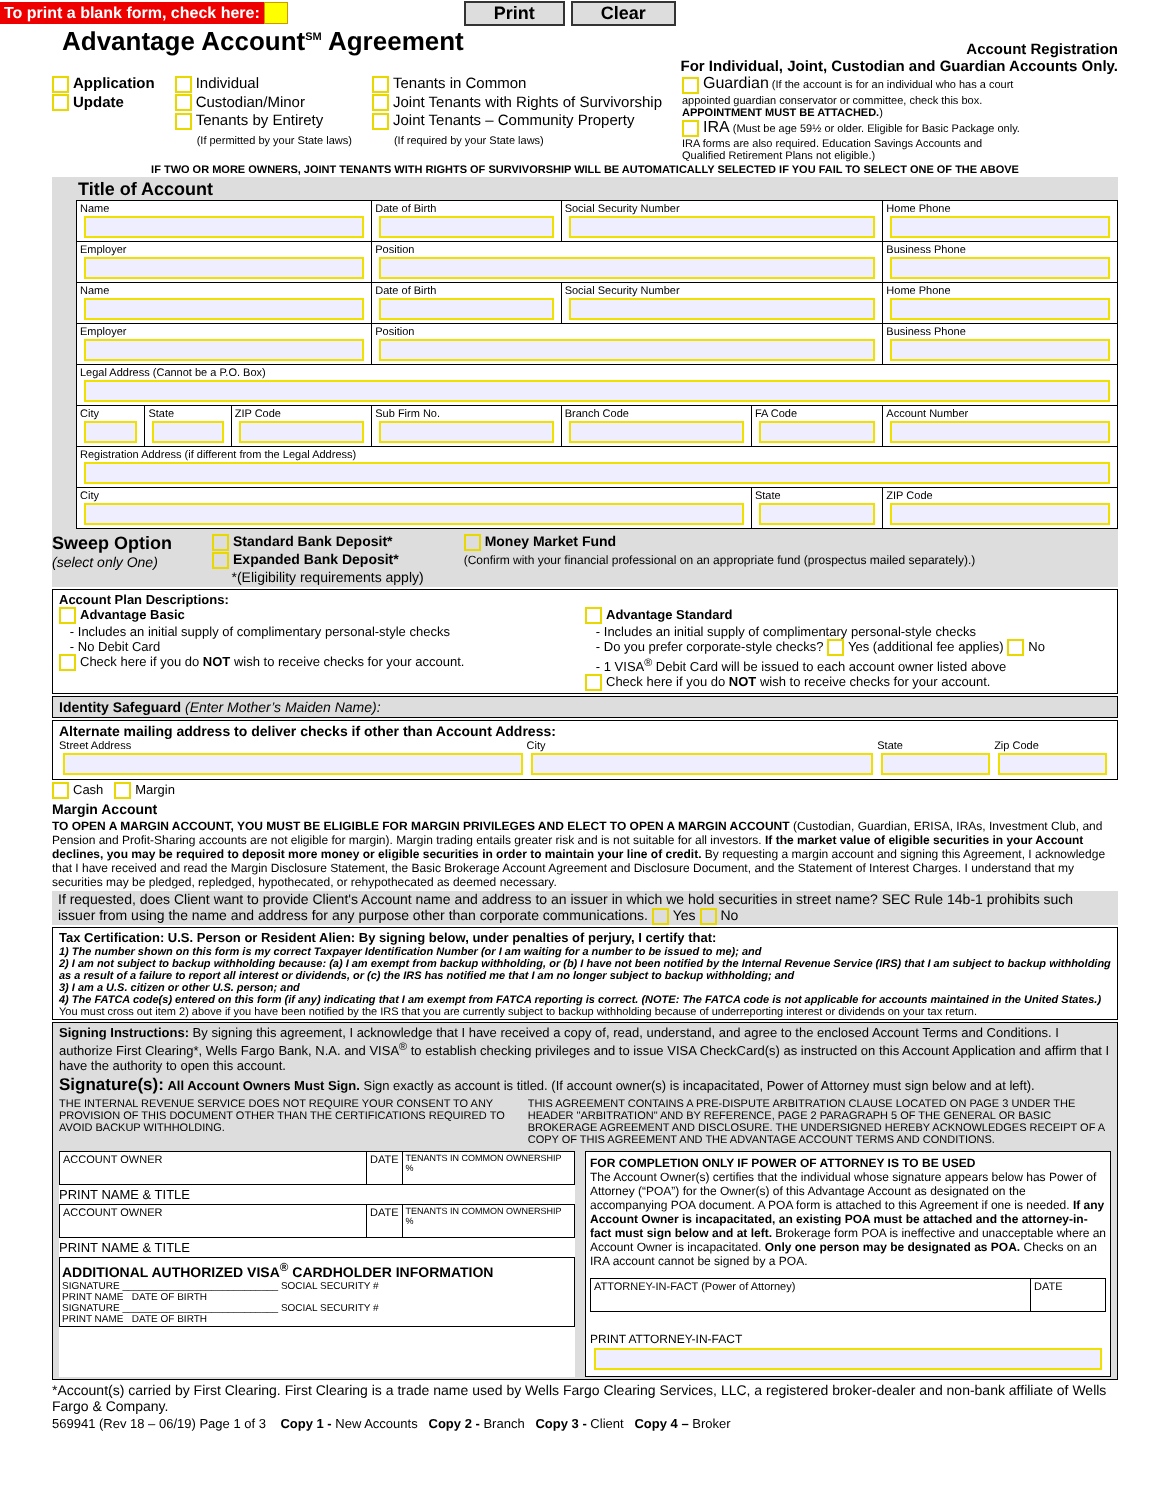To print a blank form, check here: Print Clear
Advantage Account<sup>SM</sup> Agreement
Account Registration
For Individual, Joint, Custodian and Guardian Accounts Only.
Application
Update
Individual
Custodian/Minor
Tenants by Entirety
(If permitted by your State laws)
Tenants in Common
Joint Tenants with Rights of Survivorship
Joint Tenants – Community Property
(If required by your State laws)
Guardian (If the account is for an individual who has a court appointed guardian conservator or committee, check this box. APPOINTMENT MUST BE ATTACHED.)
IRA (Must be age 59½ or older. Eligible for Basic Package only. IRA forms are also required. Education Savings Accounts and Qualified Retirement Plans not eligible.)
IF TWO OR MORE OWNERS, JOINT TENANTS WITH RIGHTS OF SURVIVORSHIP WILL BE AUTOMATICALLY SELECTED IF YOU FAIL TO SELECT ONE OF THE ABOVE
Title of Account
| Name | | | Date of Birth | Social Security Number | | Home Phone |
| Employer | | | Position | | | Business Phone |
| Name | | | Date of Birth | Social Security Number | | Home Phone |
| Employer | | | Position | | | Business Phone |
| Legal Address (Cannot be a P.O. Box) | | | | | | |
| City | State | ZIP Code | Sub Firm No. | Branch Code | FA Code | Account Number |
| Registration Address (if different from the Legal Address) | | | | | | |
| City | | | | | State | ZIP Code |
Sweep Option
(select only One)
Standard Bank Deposit*
Expanded Bank Deposit*
*(Eligibility requirements apply)
Money Market Fund
(Confirm with your financial professional on an appropriate fund (prospectus mailed separately).)
Account Plan Descriptions:
Advantage Basic
- Includes an initial supply of complimentary personal-style checks
- No Debit Card
Check here if you do NOT wish to receive checks for your account.
Advantage Standard
- Includes an initial supply of complimentary personal-style checks
- Do you prefer corporate-style checks? Yes (additional fee applies) No
- 1 VISA<sup>®</sup> Debit Card will be issued to each account owner listed above
Check here if you do NOT wish to receive checks for your account.
Identity Safeguard (Enter Mother’s Maiden Name):
Alternate mailing address to deliver checks if other than Account Address:
Street Address City State Zip Code
Cash Margin
Margin Account
TO OPEN A MARGIN ACCOUNT, YOU MUST BE ELIGIBLE FOR MARGIN PRIVILEGES AND ELECT TO OPEN A MARGIN ACCOUNT (Custodian, Guardian, ERISA, IRAs, Investment Club, and Pension and Profit-Sharing accounts are not eligible for margin). Margin trading entails greater risk and is not suitable for all investors. If the market value of eligible securities in your Account declines, you may be required to deposit more money or eligible securities in order to maintain your line of credit. By requesting a margin account and signing this Agreement, I acknowledge that I have received and read the Margin Disclosure Statement, the Basic Brokerage Account Agreement and Disclosure Document, and the Statement of Interest Charges. I understand that my securities may be pledged, repledged, hypothecated, or rehypothecated as deemed necessary.
If requested, does Client want to provide Client's Account name and address to an issuer in which we hold securities in street name? SEC Rule 14b-1 prohibits such issuer from using the name and address for any purpose other than corporate communications. Yes No
Tax Certification: U.S. Person or Resident Alien: By signing below, under penalties of perjury, I certify that:
1) The number shown on this form is my correct Taxpayer Identification Number (or I am waiting for a number to be issued to me); and
2) I am not subject to backup withholding because: (a) I am exempt from backup withholding, or (b) I have not been notified by the Internal Revenue Service (IRS) that I am subject to backup withholding as a result of a failure to report all interest or dividends, or (c) the IRS has notified me that I am no longer subject to backup withholding; and
3) I am a U.S. citizen or other U.S. person; and
4) The FATCA code(s) entered on this form (if any) indicating that I am exempt from FATCA reporting is correct. (NOTE: The FATCA code is not applicable for accounts maintained in the United States.)
You must cross out item 2) above if you have been notified by the IRS that you are currently subject to backup withholding because of underreporting interest or dividends on your tax return.
Signing Instructions: By signing this agreement, I acknowledge that I have received a copy of, read, understand, and agree to the enclosed Account Terms and Conditions. I authorize First Clearing*, Wells Fargo Bank, N.A. and VISA<sup>®</sup> to establish checking privileges and to issue VISA CheckCard(s) as instructed on this Account Application and affirm that I have the authority to open this account.
Signature(s): All Account Owners Must Sign. Sign exactly as account is titled. (If account owner(s) is incapacitated, Power of Attorney must sign below and at left).
THE INTERNAL REVENUE SERVICE DOES NOT REQUIRE YOUR CONSENT TO ANY PROVISION OF THIS DOCUMENT OTHER THAN THE CERTIFICATIONS REQUIRED TO AVOID BACKUP WITHHOLDING.
THIS AGREEMENT CONTAINS A PRE-DISPUTE ARBITRATION CLAUSE LOCATED ON PAGE 3 UNDER THE HEADER "ARBITRATION" AND BY REFERENCE, PAGE 2 PARAGRAPH 5 OF THE GENERAL OR BASIC BROKERAGE AGREEMENT AND DISCLOSURE. THE UNDERSIGNED HEREBY ACKNOWLEDGES RECEIPT OF A COPY OF THIS AGREEMENT AND THE ADVANTAGE ACCOUNT TERMS AND CONDITIONS.
| ACCOUNT OWNER | DATE | TENANTS IN COMMON OWNERSHIP % |
PRINT NAME & TITLE
| ACCOUNT OWNER | DATE | TENANTS IN COMMON OWNERSHIP % |
PRINT NAME & TITLE
ADDITIONAL AUTHORIZED VISA<sup>®</sup> CARDHOLDER INFORMATION
SIGNATURE ____________________________ SOCIAL SECURITY #
PRINT NAME DATE OF BIRTH
SIGNATURE ____________________________ SOCIAL SECURITY #
PRINT NAME DATE OF BIRTH
FOR COMPLETION ONLY IF POWER OF ATTORNEY IS TO BE USED
The Account Owner(s) certifies that the individual whose signature appears below has Power of Attorney (“POA”) for the Owner(s) of this Advantage Account as designated on the accompanying POA document. A POA form is attached to this Agreement if one is needed. If any Account Owner is incapacitated, an existing POA must be attached and the attorney-in-fact must sign below and at left. Brokerage form POA is ineffective and unacceptable where an Account Owner is incapacitated. Only one person may be designated as POA. Checks on an IRA account cannot be signed by a POA.
| ATTORNEY-IN-FACT (Power of Attorney) | DATE |
PRINT ATTORNEY-IN-FACT
*Account(s) carried by First Clearing. First Clearing is a trade name used by Wells Fargo Clearing Services, LLC, a registered broker-dealer and non-bank affiliate of Wells Fargo & Company.
569941 (Rev 18 – 06/19) Page 1 of 3 Copy 1 - New Accounts Copy 2 - Branch Copy 3 - Client Copy 4 – Broker